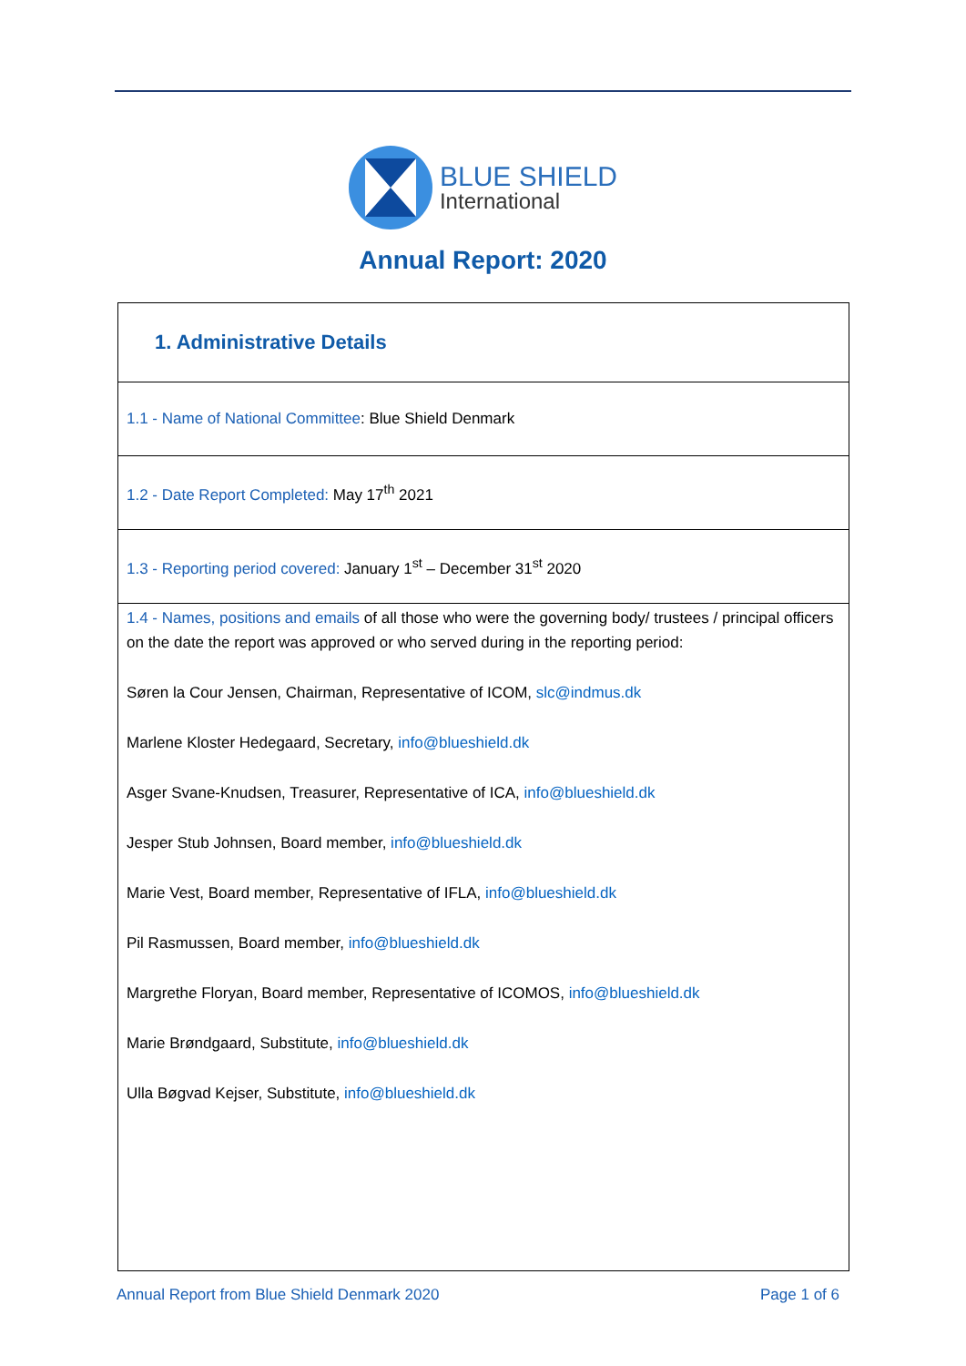BLUE SHIELD
International
Annual Report: 2020
| 1. Administrative Details |
| 1.1 - Name of National Committee : Blue Shield Denmark |
| 1.2 - Date Report Completed: May 17<sup>th</sup> 2021 |
| 1.3 - Reporting period covered: January 1<sup>st</sup> – December 31<sup>st</sup> 2020 |
| 1.4 - Names, positions and emails of all those who were the governing body/ trustees / principal officers on the date the report was approved or who served during in the reporting period: Søren la Cour Jensen, Chairman, Representative of ICOM, slc@indmus.dk Marlene Kloster Hedegaard, Secretary, info@blueshield.dk Asger Svane-Knudsen, Treasurer, Representative of ICA, info@blueshield.dk Jesper Stub Johnsen, Board member, info@blueshield.dk Marie Vest, Board member, Representative of IFLA, info@blueshield.dk Pil Rasmussen, Board member, info@blueshield.dk Margrethe Floryan, Board member, Representative of ICOMOS, info@blueshield.dk Marie Brøndgaard, Substitute, info@blueshield.dk Ulla Bøgvad Kejser, Substitute, info@blueshield.dk |
Annual Report from Blue Shield Denmark 2020 Page 1 of 6